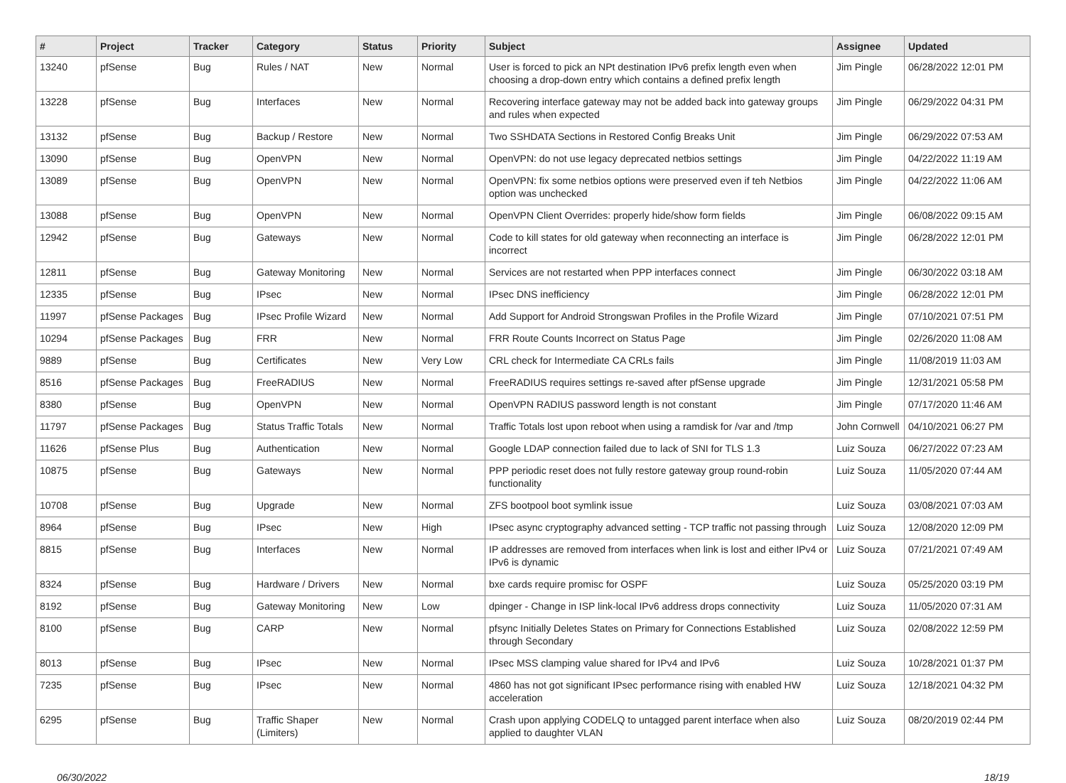| # | Project | Tracker | Category | Status | Priority | Subject | Assignee | Updated |
| --- | --- | --- | --- | --- | --- | --- | --- | --- |
| 13240 | pfSense | Bug | Rules / NAT | New | Normal | User is forced to pick an NPt destination IPv6 prefix length even when choosing a drop-down entry which contains a defined prefix length | Jim Pingle | 06/28/2022 12:01 PM |
| 13228 | pfSense | Bug | Interfaces | New | Normal | Recovering interface gateway may not be added back into gateway groups and rules when expected | Jim Pingle | 06/29/2022 04:31 PM |
| 13132 | pfSense | Bug | Backup / Restore | New | Normal | Two SSHDATA Sections in Restored Config Breaks Unit | Jim Pingle | 06/29/2022 07:53 AM |
| 13090 | pfSense | Bug | OpenVPN | New | Normal | OpenVPN: do not use legacy deprecated netbios settings | Jim Pingle | 04/22/2022 11:19 AM |
| 13089 | pfSense | Bug | OpenVPN | New | Normal | OpenVPN: fix some netbios options were preserved even if teh Netbios option was unchecked | Jim Pingle | 04/22/2022 11:06 AM |
| 13088 | pfSense | Bug | OpenVPN | New | Normal | OpenVPN Client Overrides: properly hide/show form fields | Jim Pingle | 06/08/2022 09:15 AM |
| 12942 | pfSense | Bug | Gateways | New | Normal | Code to kill states for old gateway when reconnecting an interface is incorrect | Jim Pingle | 06/28/2022 12:01 PM |
| 12811 | pfSense | Bug | Gateway Monitoring | New | Normal | Services are not restarted when PPP interfaces connect | Jim Pingle | 06/30/2022 03:18 AM |
| 12335 | pfSense | Bug | IPsec | New | Normal | IPsec DNS inefficiency | Jim Pingle | 06/28/2022 12:01 PM |
| 11997 | pfSense Packages | Bug | IPsec Profile Wizard | New | Normal | Add Support for Android Strongswan Profiles in the Profile Wizard | Jim Pingle | 07/10/2021 07:51 PM |
| 10294 | pfSense Packages | Bug | FRR | New | Normal | FRR Route Counts Incorrect on Status Page | Jim Pingle | 02/26/2020 11:08 AM |
| 9889 | pfSense | Bug | Certificates | New | Very Low | CRL check for Intermediate CA CRLs fails | Jim Pingle | 11/08/2019 11:03 AM |
| 8516 | pfSense Packages | Bug | FreeRADIUS | New | Normal | FreeRADIUS requires settings re-saved after pfSense upgrade | Jim Pingle | 12/31/2021 05:58 PM |
| 8380 | pfSense | Bug | OpenVPN | New | Normal | OpenVPN RADIUS password length is not constant | Jim Pingle | 07/17/2020 11:46 AM |
| 11797 | pfSense Packages | Bug | Status Traffic Totals | New | Normal | Traffic Totals lost upon reboot when using a ramdisk for /var and /tmp | John Cornwell | 04/10/2021 06:27 PM |
| 11626 | pfSense Plus | Bug | Authentication | New | Normal | Google LDAP connection failed due to lack of SNI for TLS 1.3 | Luiz Souza | 06/27/2022 07:23 AM |
| 10875 | pfSense | Bug | Gateways | New | Normal | PPP periodic reset does not fully restore gateway group round-robin functionality | Luiz Souza | 11/05/2020 07:44 AM |
| 10708 | pfSense | Bug | Upgrade | New | Normal | ZFS bootpool boot symlink issue | Luiz Souza | 03/08/2021 07:03 AM |
| 8964 | pfSense | Bug | IPsec | New | High | IPsec async cryptography advanced setting - TCP traffic not passing through | Luiz Souza | 12/08/2020 12:09 PM |
| 8815 | pfSense | Bug | Interfaces | New | Normal | IP addresses are removed from interfaces when link is lost and either IPv4 or IPv6 is dynamic | Luiz Souza | 07/21/2021 07:49 AM |
| 8324 | pfSense | Bug | Hardware / Drivers | New | Normal | bxe cards require promisc for OSPF | Luiz Souza | 05/25/2020 03:19 PM |
| 8192 | pfSense | Bug | Gateway Monitoring | New | Low | dpinger - Change in ISP link-local IPv6 address drops connectivity | Luiz Souza | 11/05/2020 07:31 AM |
| 8100 | pfSense | Bug | CARP | New | Normal | pfsync Initially Deletes States on Primary for Connections Established through Secondary | Luiz Souza | 02/08/2022 12:59 PM |
| 8013 | pfSense | Bug | IPsec | New | Normal | IPsec MSS clamping value shared for IPv4 and IPv6 | Luiz Souza | 10/28/2021 01:37 PM |
| 7235 | pfSense | Bug | IPsec | New | Normal | 4860 has not got significant IPsec performance rising with enabled HW acceleration | Luiz Souza | 12/18/2021 04:32 PM |
| 6295 | pfSense | Bug | Traffic Shaper (Limiters) | New | Normal | Crash upon applying CODELQ to untagged parent interface when also applied to daughter VLAN | Luiz Souza | 08/20/2019 02:44 PM |
06/30/2022 18/19